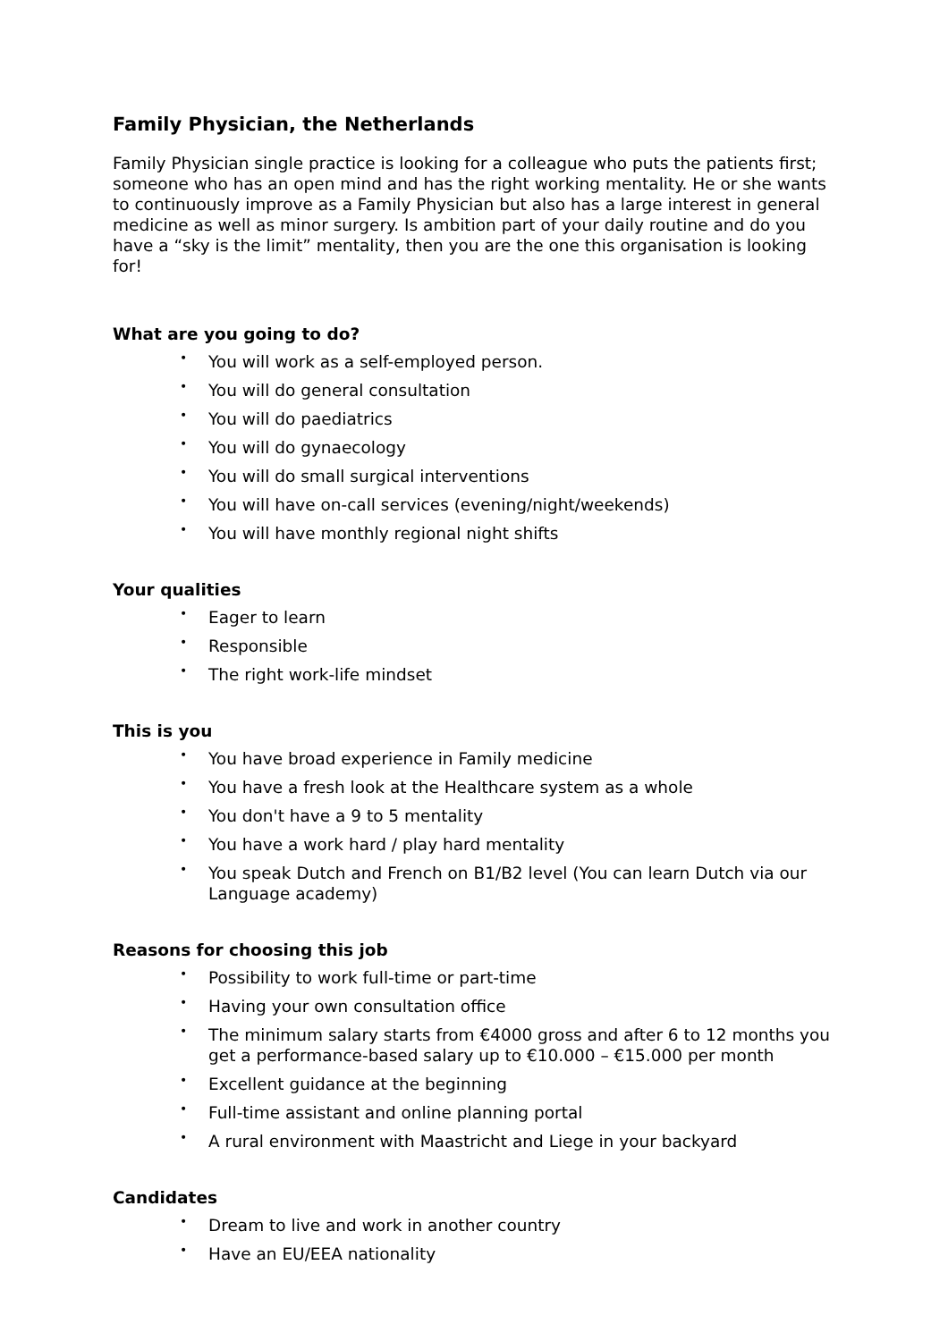Family Physician, the Netherlands
Family Physician single practice is looking for a colleague who puts the patients first; someone who has an open mind and has the right working mentality. He or she wants to continuously improve as a Family Physician but also has a large interest in general medicine as well as minor surgery. Is ambition part of your daily routine and do you have a “sky is the limit” mentality, then you are the one this organisation is looking for!
What are you going to do?
• You will work as a self-employed person.
• You will do general consultation
• You will do paediatrics
• You will do gynaecology
• You will do small surgical interventions
• You will have on-call services (evening/night/weekends)
• You will have monthly regional night shifts
Your qualities
• Eager to learn
• Responsible
• The right work-life mindset
This is you
• You have broad experience in Family medicine
• You have a fresh look at the Healthcare system as a whole
• You don't have a 9 to 5 mentality
• You have a work hard / play hard mentality
• You speak Dutch and French on B1/B2 level (You can learn Dutch via our Language academy)
Reasons for choosing this job
• Possibility to work full-time or part-time
• Having your own consultation office
• The minimum salary starts from €4000 gross and after 6 to 12 months you get a performance-based salary up to €10.000 – €15.000 per month
• Excellent guidance at the beginning
• Full-time assistant and online planning portal
• A rural environment with Maastricht and Liege in your backyard
Candidates
• Dream to live and work in another country
• Have an EU/EEA nationality